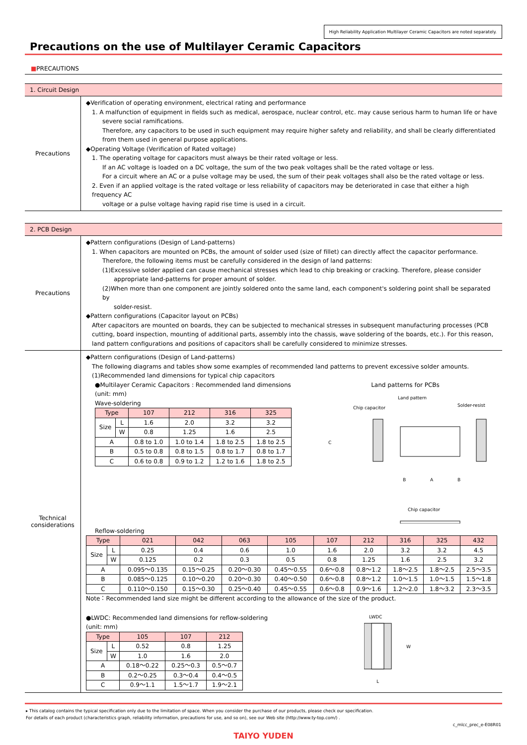High Reliability Application Multilayer Ceramic Capacitors are noted separately.
Precautions on the use of Multilayer Ceramic Capacitors
■PRECAUTIONS
1. Circuit Design
Precautions
◆Verification of operating environment, electrical rating and performance
1. A malfunction of equipment in fields such as medical, aerospace, nuclear control, etc. may cause serious harm to human life or have
severe social ramifications.
Therefore, any capacitors to be used in such equipment may require higher safety and reliability, and shall be clearly differentiated from them used in general purpose applications.
◆Operating Voltage (Verification of Rated voltage)
1. The operating voltage for capacitors must always be their rated voltage or less.
If an AC voltage is loaded on a DC voltage, the sum of the two peak voltages shall be the rated voltage or less.
For a circuit where an AC or a pulse voltage may be used, the sum of their peak voltages shall also be the rated voltage or less.
2. Even if an applied voltage is the rated voltage or less reliability of capacitors may be deteriorated in case that either a high frequency AC
voltage or a pulse voltage having rapid rise time is used in a circuit.
2. PCB Design
Precautions
◆Pattern configurations (Design of Land-patterns)
1. When capacitors are mounted on PCBs, the amount of solder used (size of fillet) can directly affect the capacitor performance.
Therefore, the following items must be carefully considered in the design of land patterns:
(1)Excessive solder applied can cause mechanical stresses which lead to chip breaking or cracking. Therefore, please consider
appropriate land-patterns for proper amount of solder.
(2)When more than one component are jointly soldered onto the same land, each component's soldering point shall be separated by
solder-resist.
◆Pattern configurations (Capacitor layout on PCBs)
After capacitors are mounted on boards, they can be subjected to mechanical stresses in subsequent manufacturing processes (PCB cutting, board inspection, mounting of additional parts, assembly into the chassis, wave soldering of the boards, etc.). For this reason, land pattern configurations and positions of capacitors shall be carefully considered to minimize stresses.
Technical
considerations
◆Pattern configurations (Design of Land-patterns)
The following diagrams and tables show some examples of recommended land patterns to prevent excessive solder amounts.
(1)Recommended land dimensions for typical chip capacitors
●Multilayer Ceramic Capacitors : Recommended land dimensions
(unit: mm)
Wave-soldering
| Type | | 107 | 212 | 316 | 325 |
| --- | --- | --- | --- | --- | --- |
| Size | L | 1.6 | 2.0 | 3.2 | 3.2 |
| | W | 0.8 | 1.25 | 1.6 | 2.5 |
| A | | 0.8 to 1.0 | 1.0 to 1.4 | 1.8 to 2.5 | 1.8 to 2.5 |
| B | | 0.5 to 0.8 | 0.8 to 1.5 | 0.8 to 1.7 | 0.8 to 1.7 |
| C | | 0.6 to 0.8 | 0.9 to 1.2 | 1.2 to 1.6 | 1.8 to 2.5 |
Land patterns for PCBs
Land pattern
Chip capacitor
Solder-resist
C
B
A
B
Chip capacitor
Reflow-soldering
| Type | | 021 | 042 | 063 | 105 | 107 | 212 | 316 | 325 | 432 |
| --- | --- | --- | --- | --- | --- | --- | --- | --- | --- | --- |
| Size | L | 0.25 | 0.4 | 0.6 | 1.0 | 1.6 | 2.0 | 3.2 | 3.2 | 4.5 |
| | W | 0.125 | 0.2 | 0.3 | 0.5 | 0.8 | 1.25 | 1.6 | 2.5 | 3.2 |
| A | | 0.095～0.135 | 0.15～0.25 | 0.20～0.30 | 0.45～0.55 | 0.6～0.8 | 0.8～1.2 | 1.8～2.5 | 1.8～2.5 | 2.5～3.5 |
| B | | 0.085～0.125 | 0.10～0.20 | 0.20～0.30 | 0.40～0.50 | 0.6～0.8 | 0.8～1.2 | 1.0～1.5 | 1.0～1.5 | 1.5～1.8 |
| C | | 0.110～0.150 | 0.15～0.30 | 0.25～0.40 | 0.45～0.55 | 0.6～0.8 | 0.9～1.6 | 1.2～2.0 | 1.8～3.2 | 2.3～3.5 |
Note：Recommended land size might be different according to the allowance of the size of the product.
●LWDC: Recommended land dimensions for reflow-soldering
(unit: mm)
| Type | | 105 | 107 | 212 |
| --- | --- | --- | --- | --- |
| Size | L | 0.52 | 0.8 | 1.25 |
| | W | 1.0 | 1.6 | 2.0 |
| A | | 0.18～0.22 | 0.25～0.3 | 0.5～0.7 |
| B | | 0.2～0.25 | 0.3～0.4 | 0.4～0.5 |
| C | | 0.9～1.1 | 1.5～1.7 | 1.9～2.1 |
LWDC
W
L
▸ This catalog contains the typical specification only due to the limitation of space. When you consider the purchase of our products, please check our specification.
For details of each product (characteristics graph, reliability information, precautions for use, and so on), see our Web site (http://www.ty-top.com/) .
c_mlcc_prec_e-E08R01
TAIYO YUDEN